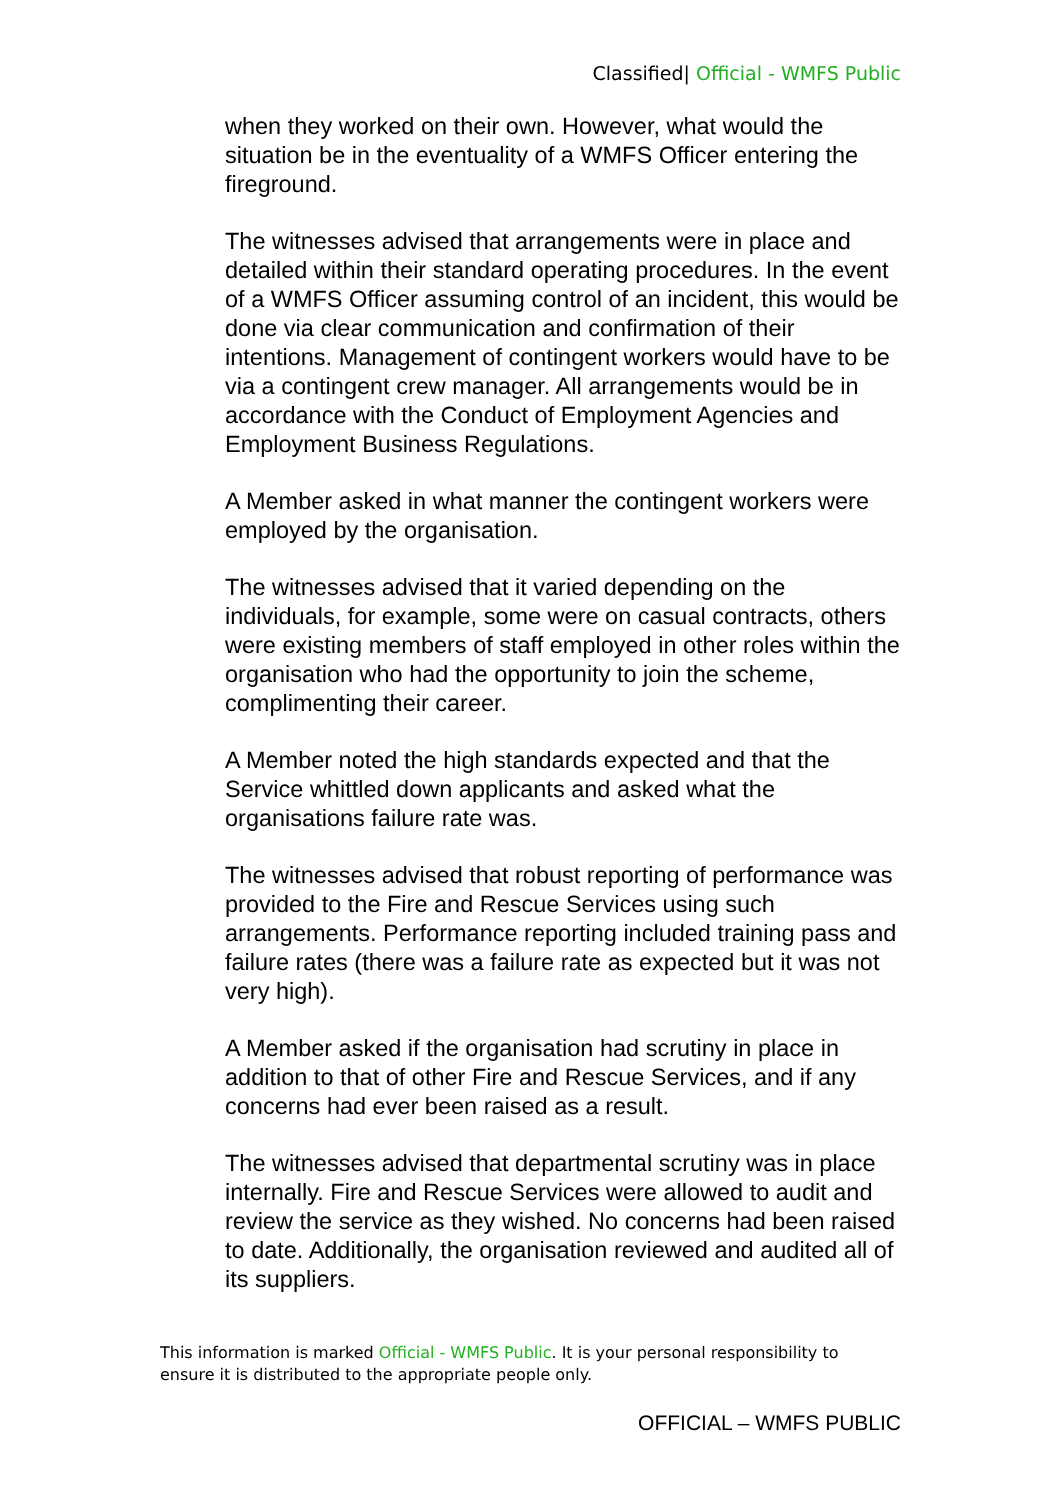Classified| Official - WMFS Public
when they worked on their own. However, what would the situation be in the eventuality of a WMFS Officer entering the fireground.
The witnesses advised that arrangements were in place and detailed within their standard operating procedures. In the event of a WMFS Officer assuming control of an incident, this would be done via clear communication and confirmation of their intentions. Management of contingent workers would have to be via a contingent crew manager. All arrangements would be in accordance with the Conduct of Employment Agencies and Employment Business Regulations.
A Member asked in what manner the contingent workers were employed by the organisation.
The witnesses advised that it varied depending on the individuals, for example, some were on casual contracts, others were existing members of staff employed in other roles within the organisation who had the opportunity to join the scheme, complimenting their career.
A Member noted the high standards expected and that the Service whittled down applicants and asked what the organisations failure rate was.
The witnesses advised that robust reporting of performance was provided to the Fire and Rescue Services using such arrangements. Performance reporting included training pass and failure rates (there was a failure rate as expected but it was not very high).
A Member asked if the organisation had scrutiny in place in addition to that of other Fire and Rescue Services, and if any concerns had ever been raised as a result.
The witnesses advised that departmental scrutiny was in place internally. Fire and Rescue Services were allowed to audit and review the service as they wished. No concerns had been raised to date. Additionally, the organisation reviewed and audited all of its suppliers.
This information is marked Official - WMFS Public. It is your personal responsibility to ensure it is distributed to the appropriate people only.
OFFICIAL – WMFS PUBLIC